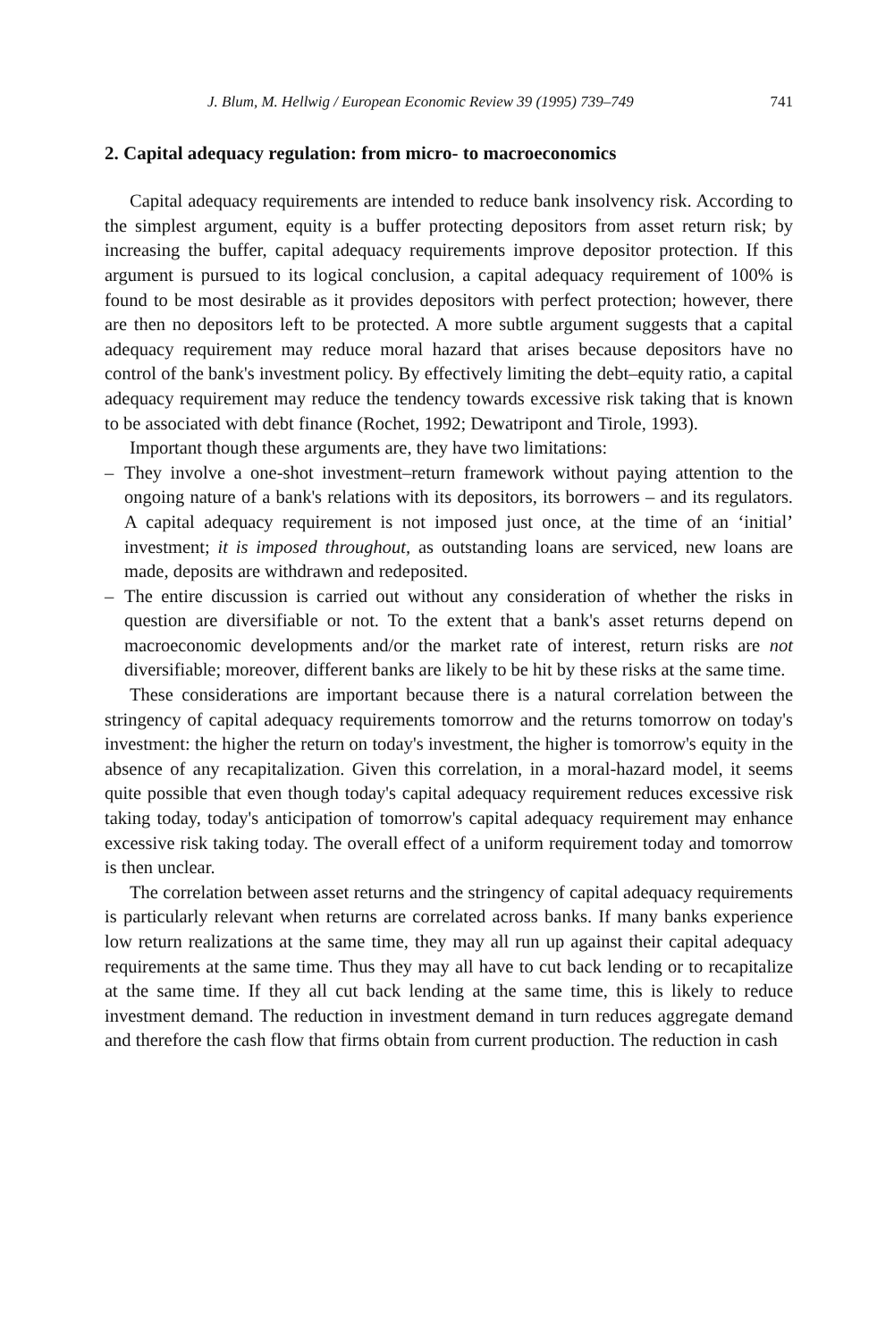J. Blum, M. Hellwig / European Economic Review 39 (1995) 739–749 741
2. Capital adequacy regulation: from micro- to macroeconomics
Capital adequacy requirements are intended to reduce bank insolvency risk. According to the simplest argument, equity is a buffer protecting depositors from asset return risk; by increasing the buffer, capital adequacy requirements improve depositor protection. If this argument is pursued to its logical conclusion, a capital adequacy requirement of 100% is found to be most desirable as it provides depositors with perfect protection; however, there are then no depositors left to be protected. A more subtle argument suggests that a capital adequacy requirement may reduce moral hazard that arises because depositors have no control of the bank's investment policy. By effectively limiting the debt–equity ratio, a capital adequacy requirement may reduce the tendency towards excessive risk taking that is known to be associated with debt finance (Rochet, 1992; Dewatripont and Tirole, 1993).
Important though these arguments are, they have two limitations:
– They involve a one-shot investment–return framework without paying attention to the ongoing nature of a bank's relations with its depositors, its borrowers – and its regulators. A capital adequacy requirement is not imposed just once, at the time of an ‘initial’ investment; it is imposed throughout, as outstanding loans are serviced, new loans are made, deposits are withdrawn and redeposited.
– The entire discussion is carried out without any consideration of whether the risks in question are diversifiable or not. To the extent that a bank's asset returns depend on macroeconomic developments and/or the market rate of interest, return risks are not diversifiable; moreover, different banks are likely to be hit by these risks at the same time.
These considerations are important because there is a natural correlation between the stringency of capital adequacy requirements tomorrow and the returns tomorrow on today's investment: the higher the return on today's investment, the higher is tomorrow's equity in the absence of any recapitalization. Given this correlation, in a moral-hazard model, it seems quite possible that even though today's capital adequacy requirement reduces excessive risk taking today, today's anticipation of tomorrow's capital adequacy requirement may enhance excessive risk taking today. The overall effect of a uniform requirement today and tomorrow is then unclear.
The correlation between asset returns and the stringency of capital adequacy requirements is particularly relevant when returns are correlated across banks. If many banks experience low return realizations at the same time, they may all run up against their capital adequacy requirements at the same time. Thus they may all have to cut back lending or to recapitalize at the same time. If they all cut back lending at the same time, this is likely to reduce investment demand. The reduction in investment demand in turn reduces aggregate demand and therefore the cash flow that firms obtain from current production. The reduction in cash